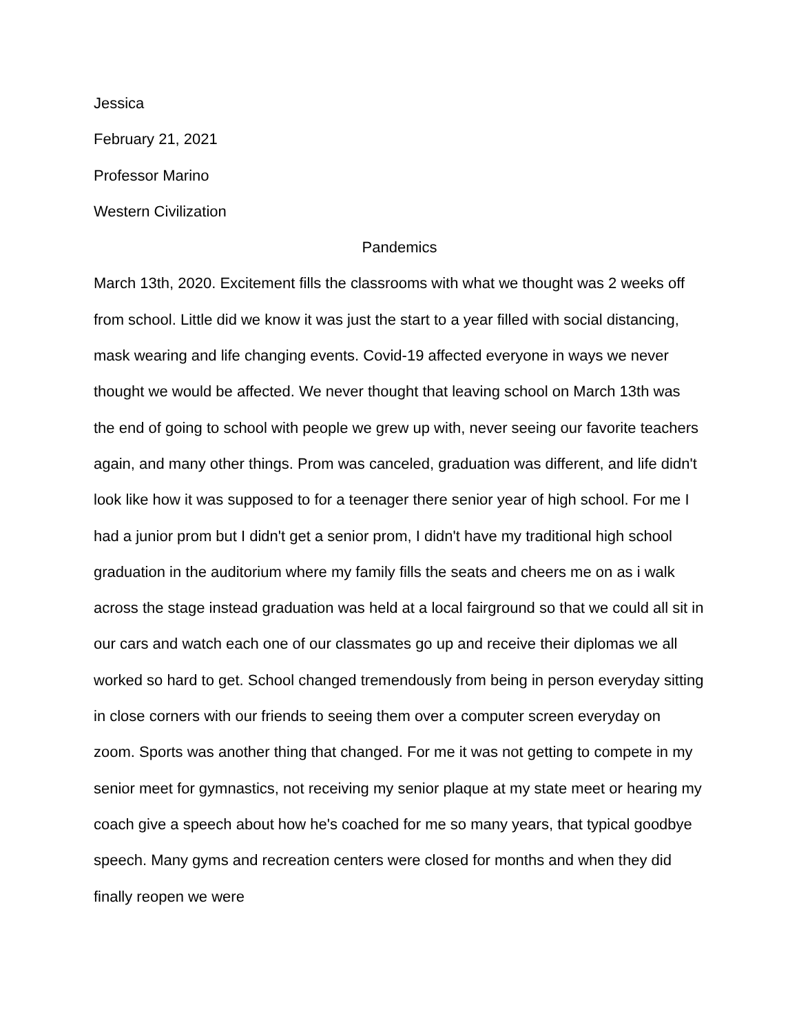Jessica
February 21, 2021
Professor Marino
Western Civilization
Pandemics
March 13th, 2020. Excitement fills the classrooms with what we thought was 2 weeks off from school. Little did we know it was just the start to a year filled with social distancing, mask wearing and life changing events. Covid-19 affected everyone in ways we never thought we would be affected. We never thought that leaving school on March 13th was the end of going to school with people we grew up with, never seeing our favorite teachers again, and many other things. Prom was canceled, graduation was different, and life didn't look like how it was supposed to for a teenager there senior year of high school. For me I had a junior prom but I didn't get a senior prom, I didn't have my traditional high school graduation in the auditorium where my family fills the seats and cheers me on as i walk across the stage instead graduation was held at a local fairground so that we could all sit in our cars and watch each one of our classmates go up and receive their diplomas we all worked so hard to get. School changed tremendously from being in person everyday sitting in close corners with our friends to seeing them over a computer screen everyday on zoom. Sports was another thing that changed. For me it was not getting to compete in my senior meet for gymnastics, not receiving my senior plaque at my state meet or hearing my coach give a speech about how he's coached for me so many years, that typical goodbye speech. Many gyms and recreation centers were closed for months and when they did finally reopen we were